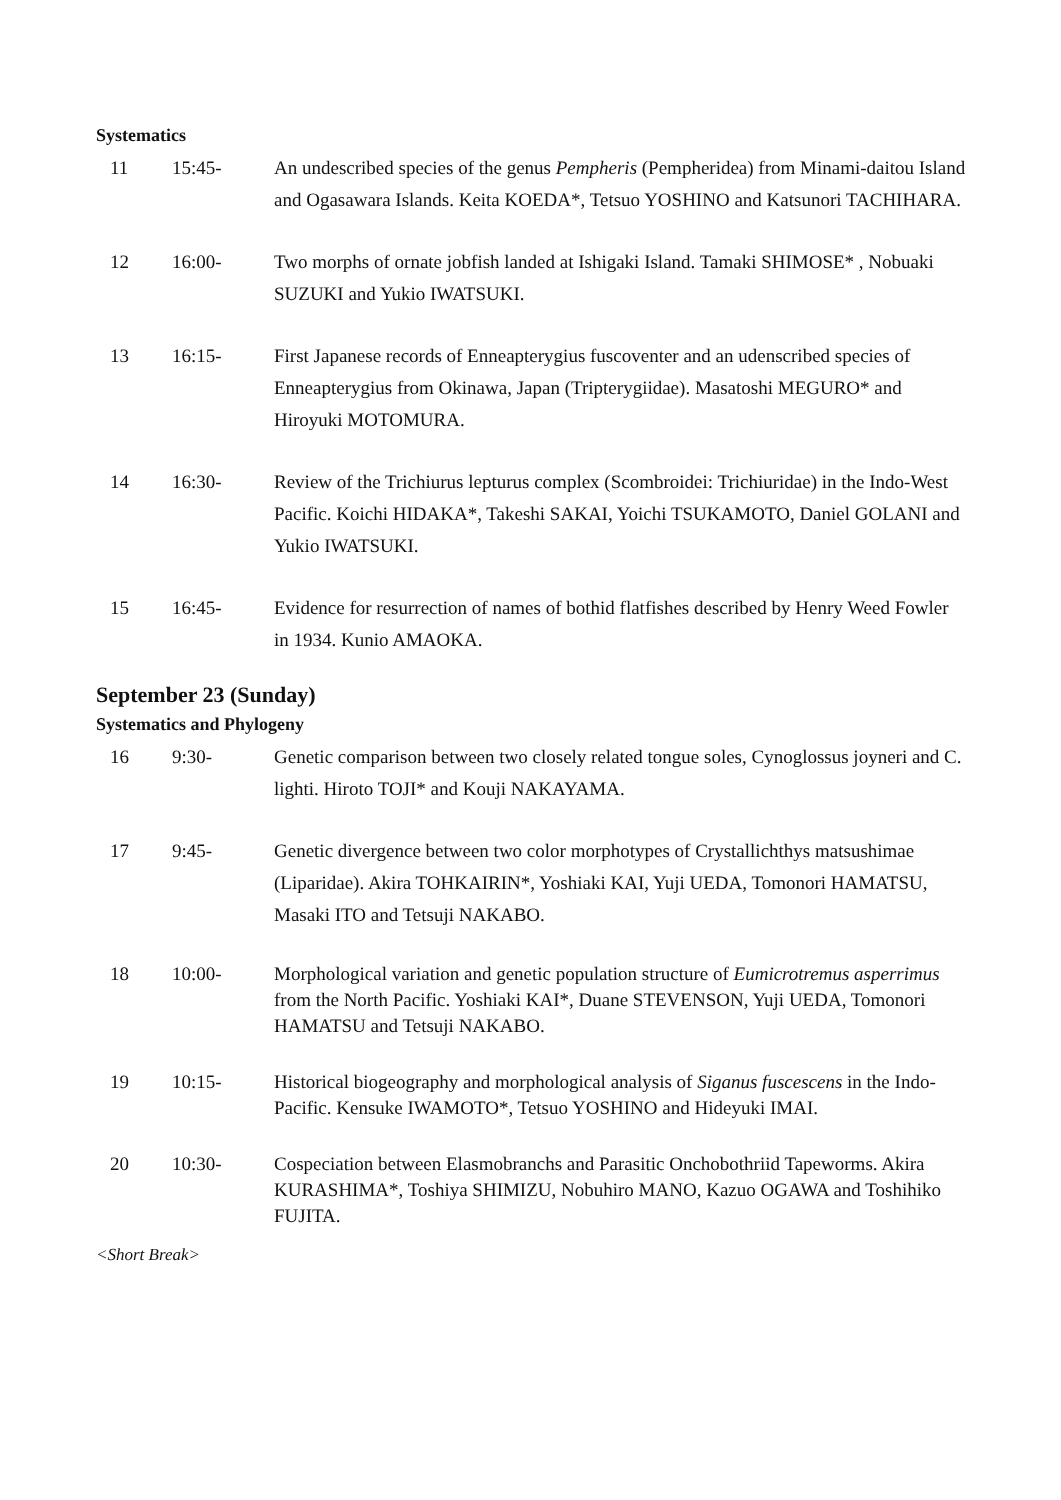Systematics
| 11 | 15:45- | An undescribed species of the genus Pempheris (Pempheridea) from Minami-daitou Island and Ogasawara Islands. Keita KOEDA*, Tetsuo YOSHINO and Katsunori TACHIHARA. |
| 12 | 16:00- | Two morphs of ornate jobfish landed at Ishigaki Island. Tamaki SHIMOSE* , Nobuaki SUZUKI and Yukio IWATSUKI. |
| 13 | 16:15- | First Japanese records of Enneapterygius fuscoventer and an udenscribed species of Enneapterygius from Okinawa, Japan (Tripterygiidae). Masatoshi MEGURO* and Hiroyuki MOTOMURA. |
| 14 | 16:30- | Review of the Trichiurus lepturus complex (Scombroidei: Trichiuridae) in the Indo-West Pacific. Koichi HIDAKA*, Takeshi SAKAI, Yoichi TSUKAMOTO, Daniel GOLANI and Yukio IWATSUKI. |
| 15 | 16:45- | Evidence for resurrection of names of bothid flatfishes described by Henry Weed Fowler in 1934. Kunio AMAOKA. |
September 23 (Sunday)
Systematics and Phylogeny
| 16 | 9:30- | Genetic comparison between two closely related tongue soles, Cynoglossus joyneri and C. lighti. Hiroto TOJI* and Kouji NAKAYAMA. |
| 17 | 9:45- | Genetic divergence between two color morphotypes of Crystallichthys matsushimae (Liparidae). Akira TOHKAIRIN*, Yoshiaki KAI, Yuji UEDA, Tomonori HAMATSU, Masaki ITO and Tetsuji NAKABO. |
| 18 | 10:00- | Morphological variation and genetic population structure of Eumicrotremus asperrimus from the North Pacific. Yoshiaki KAI*, Duane STEVENSON, Yuji UEDA, Tomonori HAMATSU and Tetsuji NAKABO. |
| 19 | 10:15- | Historical biogeography and morphological analysis of Siganus fuscescens in the Indo-Pacific. Kensuke IWAMOTO*, Tetsuo YOSHINO and Hideyuki IMAI. |
| 20 | 10:30- | Cospeciation between Elasmobranchs and Parasitic Onchobothriid Tapeworms. Akira KURASHIMA*, Toshiya SHIMIZU, Nobuhiro MANO, Kazuo OGAWA and Toshihiko FUJITA. |
<Short Break>